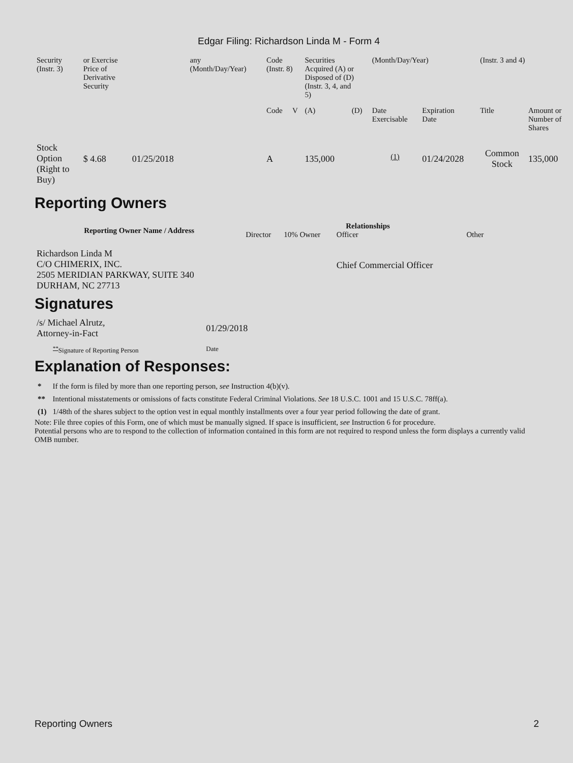Edgar Filing: Richardson Linda M - Form 4
| Security (Instr. 3) | or Exercise Price of Derivative Security | | any (Month/Day/Year) | Code (Instr. 8) | | Securities Acquired (A) or Disposed of (D) (Instr. 3, 4, and 5) | | (Month/Day/Year) | | (Instr. 3 and 4) | |
| --- | --- | --- | --- | --- | --- | --- | --- | --- | --- | --- | --- |
| | | | | Code | V | (A) | (D) | Date Exercisable | Expiration Date | Title | Amount or Number of Shares |
| Stock Option (Right to Buy) | $ 4.68 | 01/25/2018 | | A | | 135,000 | | <sup>(1)</sup> | 01/24/2028 | Common Stock | 135,000 |
Reporting Owners
| Reporting Owner Name / Address | Relationships | | | |
| --- | --- | --- | --- | --- |
| | Director | 10% Owner | Officer | Other |
| Richardson Linda M C/O CHIMERIX, INC. 2505 MERIDIAN PARKWAY, SUITE 340 DURHAM, NC 27713 | | | Chief Commercial Officer | |
Signatures
| /s/ Michael Alrutz, Attorney-in-Fact | 01/29/2018 |
| <sup>**</sup> Signature of Reporting Person | Date |
Explanation of Responses:
| * | If the form is filed by more than one reporting person, see Instruction 4(b)(v). |
| ** | Intentional misstatements or omissions of facts constitute Federal Criminal Violations. See 18 U.S.C. 1001 and 15 U.S.C. 78ff(a). |
| (1) | 1/48th of the shares subject to the option vest in equal monthly installments over a four year period following the date of grant. |
Note: File three copies of this Form, one of which must be manually signed. If space is insufficient, see Instruction 6 for procedure.
Potential persons who are to respond to the collection of information contained in this form are not required to respond unless the form displays a currently valid OMB number.
Reporting Owners 2